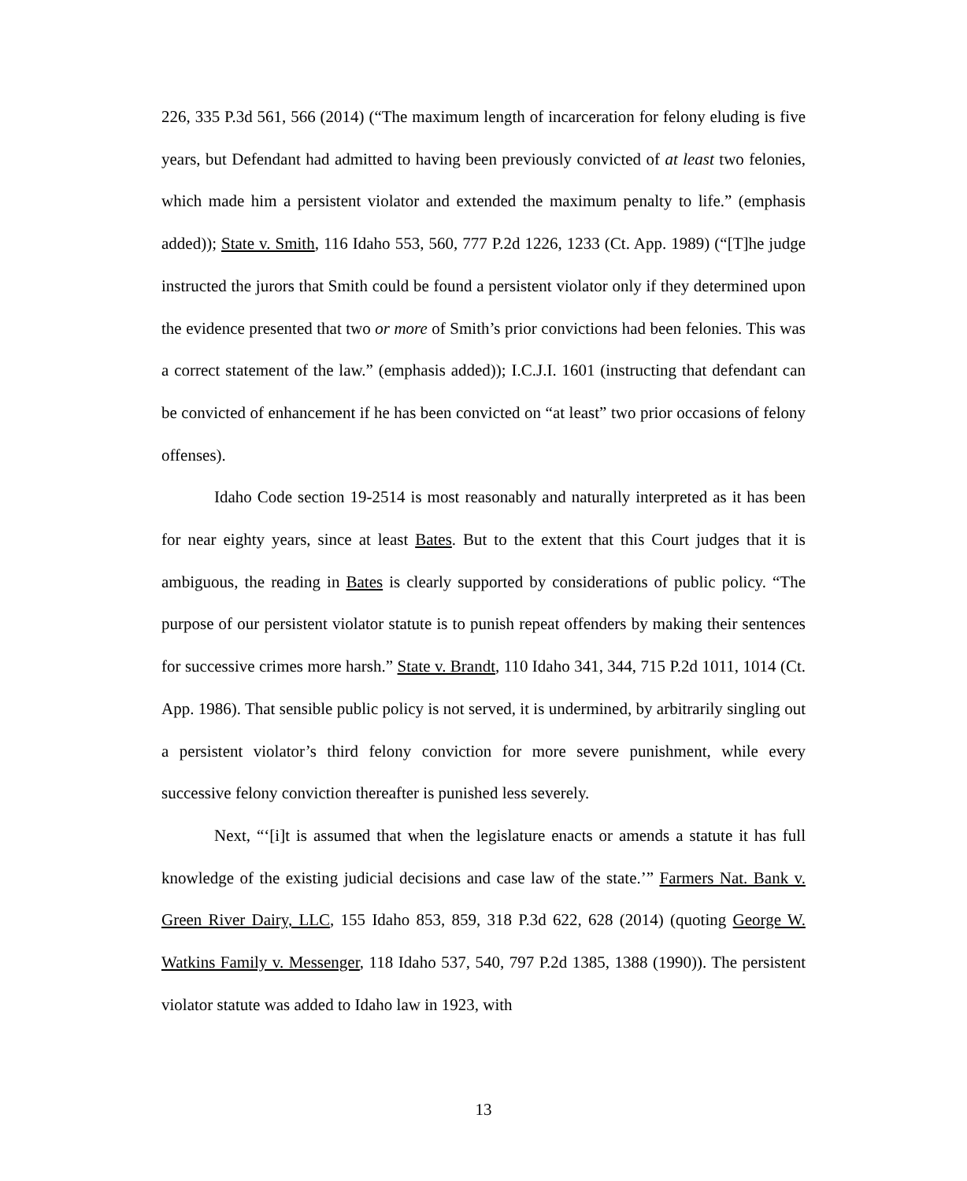226, 335 P.3d 561, 566 (2014) (“The maximum length of incarceration for felony eluding is five years, but Defendant had admitted to having been previously convicted of at least two felonies, which made him a persistent violator and extended the maximum penalty to life.” (emphasis added)); State v. Smith, 116 Idaho 553, 560, 777 P.2d 1226, 1233 (Ct. App. 1989) (“[T]he judge instructed the jurors that Smith could be found a persistent violator only if they determined upon the evidence presented that two or more of Smith’s prior convictions had been felonies. This was a correct statement of the law.” (emphasis added)); I.C.J.I. 1601 (instructing that defendant can be convicted of enhancement if he has been convicted on “at least” two prior occasions of felony offenses).
Idaho Code section 19-2514 is most reasonably and naturally interpreted as it has been for near eighty years, since at least Bates. But to the extent that this Court judges that it is ambiguous, the reading in Bates is clearly supported by considerations of public policy. “The purpose of our persistent violator statute is to punish repeat offenders by making their sentences for successive crimes more harsh.” State v. Brandt, 110 Idaho 341, 344, 715 P.2d 1011, 1014 (Ct. App. 1986). That sensible public policy is not served, it is undermined, by arbitrarily singling out a persistent violator’s third felony conviction for more severe punishment, while every successive felony conviction thereafter is punished less severely.
Next, “‘[i]t is assumed that when the legislature enacts or amends a statute it has full knowledge of the existing judicial decisions and case law of the state.’” Farmers Nat. Bank v. Green River Dairy, LLC, 155 Idaho 853, 859, 318 P.3d 622, 628 (2014) (quoting George W. Watkins Family v. Messenger, 118 Idaho 537, 540, 797 P.2d 1385, 1388 (1990)). The persistent violator statute was added to Idaho law in 1923, with
13